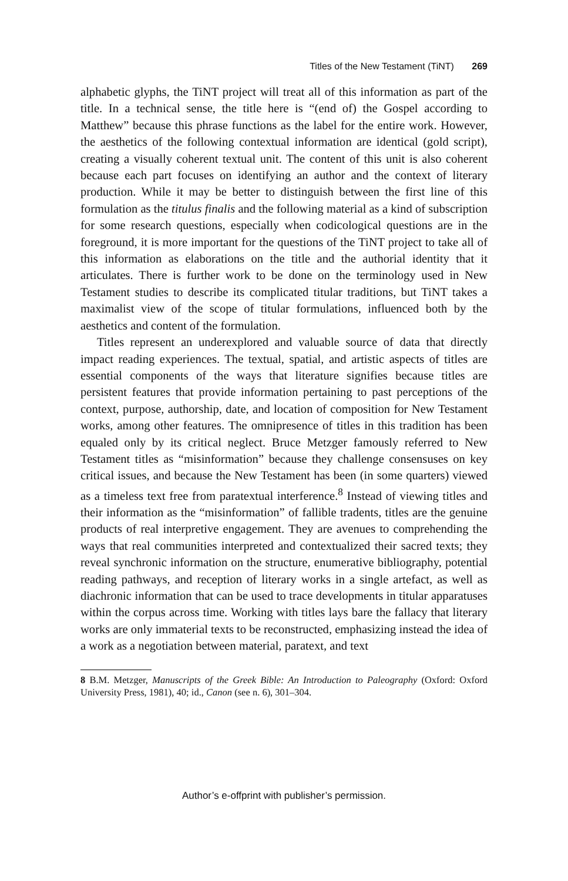Titles of the New Testament (TiNT) 269
alphabetic glyphs, the TiNT project will treat all of this information as part of the title. In a technical sense, the title here is “(end of) the Gospel according to Matthew” because this phrase functions as the label for the entire work. However, the aesthetics of the following contextual information are identical (gold script), creating a visually coherent textual unit. The content of this unit is also coherent because each part focuses on identifying an author and the context of literary production. While it may be better to distinguish between the first line of this formulation as the titulus finalis and the following material as a kind of subscription for some research questions, especially when codicological questions are in the foreground, it is more important for the questions of the TiNT project to take all of this information as elaborations on the title and the authorial identity that it articulates. There is further work to be done on the terminology used in New Testament studies to describe its complicated titular traditions, but TiNT takes a maximalist view of the scope of titular formulations, influenced both by the aesthetics and content of the formulation.
Titles represent an underexplored and valuable source of data that directly impact reading experiences. The textual, spatial, and artistic aspects of titles are essential components of the ways that literature signifies because titles are persistent features that provide information pertaining to past perceptions of the context, purpose, authorship, date, and location of composition for New Testament works, among other features. The omnipresence of titles in this tradition has been equaled only by its critical neglect. Bruce Metzger famously referred to New Testament titles as “misinformation” because they challenge consensuses on key critical issues, and because the New Testament has been (in some quarters) viewed as a timeless text free from paratextual interference.<sup>8</sup> Instead of viewing titles and their information as the “misinformation” of fallible tradents, titles are the genuine products of real interpretive engagement. They are avenues to comprehending the ways that real communities interpreted and contextualized their sacred texts; they reveal synchronic information on the structure, enumerative bibliography, potential reading pathways, and reception of literary works in a single artefact, as well as diachronic information that can be used to trace developments in titular apparatuses within the corpus across time. Working with titles lays bare the fallacy that literary works are only immaterial texts to be reconstructed, emphasizing instead the idea of a work as a negotiation between material, paratext, and text
8 B.M. Metzger, Manuscripts of the Greek Bible: An Introduction to Paleography (Oxford: Oxford University Press, 1981), 40; id., Canon (see n. 6), 301–304.
Author’s e-offprint with publisher’s permission.